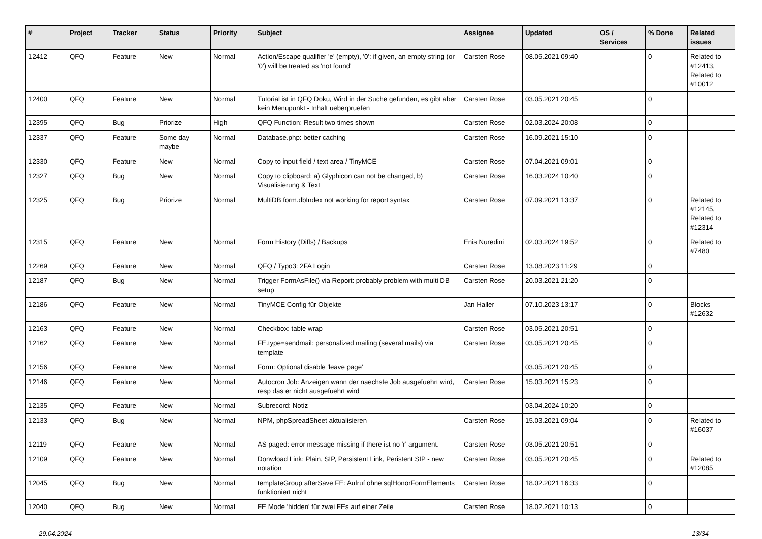| # | Project | Tracker | Status | Priority | Subject | Assignee | Updated | OS / Services | % Done | Related issues |
| --- | --- | --- | --- | --- | --- | --- | --- | --- | --- | --- |
| 12412 | QFQ | Feature | New | Normal | Action/Escape qualifier 'e' (empty), '0': if given, an empty string (or '0') will be treated as 'not found' | Carsten Rose | 08.05.2021 09:40 | | 0 | Related to #12413, Related to #10012 |
| 12400 | QFQ | Feature | New | Normal | Tutorial ist in QFQ Doku, Wird in der Suche gefunden, es gibt aber kein Menupunkt - Inhalt ueberpruefen | Carsten Rose | 03.05.2021 20:45 | | 0 | |
| 12395 | QFQ | Bug | Priorize | High | QFQ Function: Result two times shown | Carsten Rose | 02.03.2024 20:08 | | 0 | |
| 12337 | QFQ | Feature | Some day maybe | Normal | Database.php: better caching | Carsten Rose | 16.09.2021 15:10 | | 0 | |
| 12330 | QFQ | Feature | New | Normal | Copy to input field / text area / TinyMCE | Carsten Rose | 07.04.2021 09:01 | | 0 | |
| 12327 | QFQ | Bug | New | Normal | Copy to clipboard: a) Glyphicon can not be changed, b) Visualisierung & Text | Carsten Rose | 16.03.2024 10:40 | | 0 | |
| 12325 | QFQ | Bug | Priorize | Normal | MultiDB form.dbIndex not working for report syntax | Carsten Rose | 07.09.2021 13:37 | | 0 | Related to #12145, Related to #12314 |
| 12315 | QFQ | Feature | New | Normal | Form History (Diffs) / Backups | Enis Nuredini | 02.03.2024 19:52 | | 0 | Related to #7480 |
| 12269 | QFQ | Feature | New | Normal | QFQ / Typo3: 2FA Login | Carsten Rose | 13.08.2023 11:29 | | 0 | |
| 12187 | QFQ | Bug | New | Normal | Trigger FormAsFile() via Report: probably problem with multi DB setup | Carsten Rose | 20.03.2021 21:20 | | 0 | |
| 12186 | QFQ | Feature | New | Normal | TinyMCE Config für Objekte | Jan Haller | 07.10.2023 13:17 | | 0 | Blocks #12632 |
| 12163 | QFQ | Feature | New | Normal | Checkbox: table wrap | Carsten Rose | 03.05.2021 20:51 | | 0 | |
| 12162 | QFQ | Feature | New | Normal | FE.type=sendmail: personalized mailing (several mails) via template | Carsten Rose | 03.05.2021 20:45 | | 0 | |
| 12156 | QFQ | Feature | New | Normal | Form: Optional disable 'leave page' | | 03.05.2021 20:45 | | 0 | |
| 12146 | QFQ | Feature | New | Normal | Autocron Job: Anzeigen wann der naechste Job ausgefuehrt wird, resp das er nicht ausgefuehrt wird | Carsten Rose | 15.03.2021 15:23 | | 0 | |
| 12135 | QFQ | Feature | New | Normal | Subrecord: Notiz | | 03.04.2024 10:20 | | 0 | |
| 12133 | QFQ | Bug | New | Normal | NPM, phpSpreadSheet aktualisieren | Carsten Rose | 15.03.2021 09:04 | | 0 | Related to #16037 |
| 12119 | QFQ | Feature | New | Normal | AS paged: error message missing if there ist no 'r' argument. | Carsten Rose | 03.05.2021 20:51 | | 0 | |
| 12109 | QFQ | Feature | New | Normal | Donwload Link: Plain, SIP, Persistent Link, Peristent SIP - new notation | Carsten Rose | 03.05.2021 20:45 | | 0 | Related to #12085 |
| 12045 | QFQ | Bug | New | Normal | templateGroup afterSave FE: Aufruf ohne sqlHonorFormElements funktioniert nicht | Carsten Rose | 18.02.2021 16:33 | | 0 | |
| 12040 | QFQ | Bug | New | Normal | FE Mode 'hidden' für zwei FEs auf einer Zeile | Carsten Rose | 18.02.2021 10:13 | | 0 | |
29.04.2024 13/34